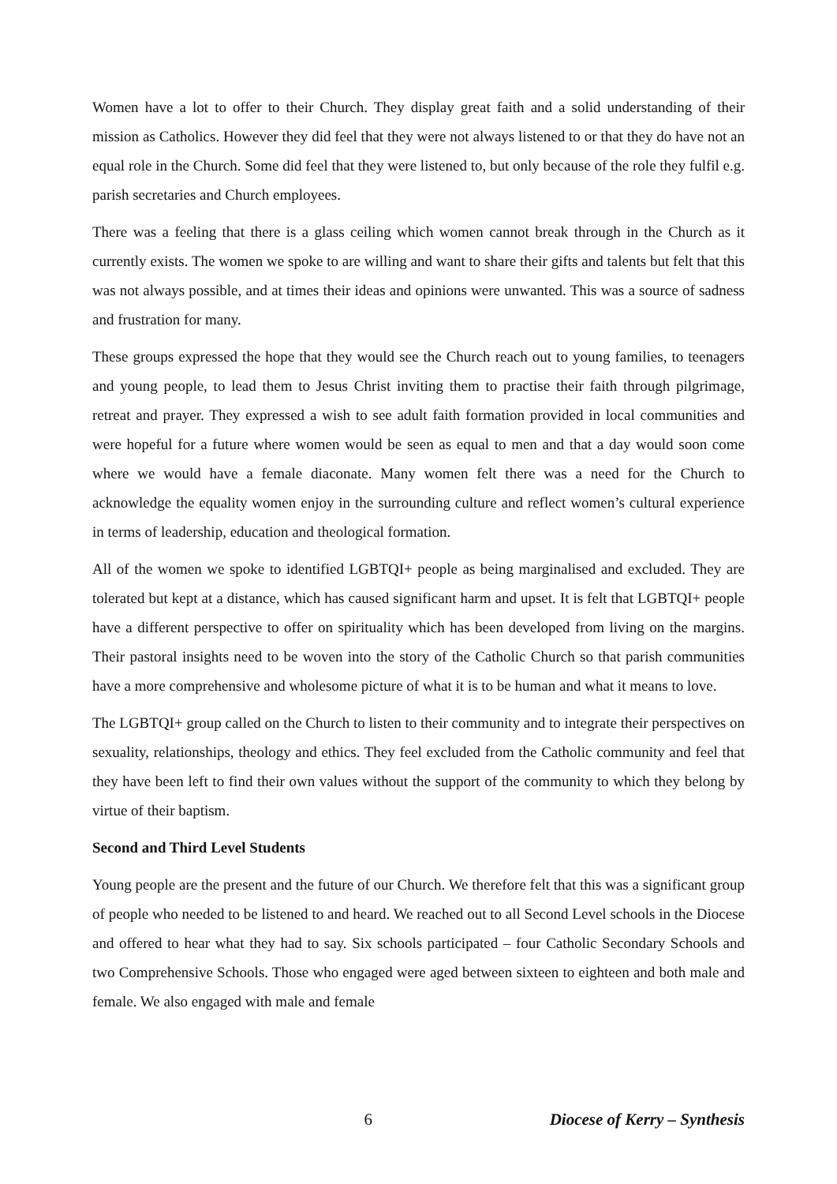Women have a lot to offer to their Church. They display great faith and a solid understanding of their mission as Catholics. However they did feel that they were not always listened to or that they do have not an equal role in the Church. Some did feel that they were listened to, but only because of the role they fulfil e.g. parish secretaries and Church employees.
There was a feeling that there is a glass ceiling which women cannot break through in the Church as it currently exists. The women we spoke to are willing and want to share their gifts and talents but felt that this was not always possible, and at times their ideas and opinions were unwanted. This was a source of sadness and frustration for many.
These groups expressed the hope that they would see the Church reach out to young families, to teenagers and young people, to lead them to Jesus Christ inviting them to practise their faith through pilgrimage, retreat and prayer. They expressed a wish to see adult faith formation provided in local communities and were hopeful for a future where women would be seen as equal to men and that a day would soon come where we would have a female diaconate. Many women felt there was a need for the Church to acknowledge the equality women enjoy in the surrounding culture and reflect women’s cultural experience in terms of leadership, education and theological formation.
All of the women we spoke to identified LGBTQI+ people as being marginalised and excluded. They are tolerated but kept at a distance, which has caused significant harm and upset. It is felt that LGBTQI+ people have a different perspective to offer on spirituality which has been developed from living on the margins. Their pastoral insights need to be woven into the story of the Catholic Church so that parish communities have a more comprehensive and wholesome picture of what it is to be human and what it means to love.
The LGBTQI+ group called on the Church to listen to their community and to integrate their perspectives on sexuality, relationships, theology and ethics. They feel excluded from the Catholic community and feel that they have been left to find their own values without the support of the community to which they belong by virtue of their baptism.
Second and Third Level Students
Young people are the present and the future of our Church. We therefore felt that this was a significant group of people who needed to be listened to and heard. We reached out to all Second Level schools in the Diocese and offered to hear what they had to say. Six schools participated – four Catholic Secondary Schools and two Comprehensive Schools. Those who engaged were aged between sixteen to eighteen and both male and female. We also engaged with male and female
6 Diocese of Kerry – Synthesis